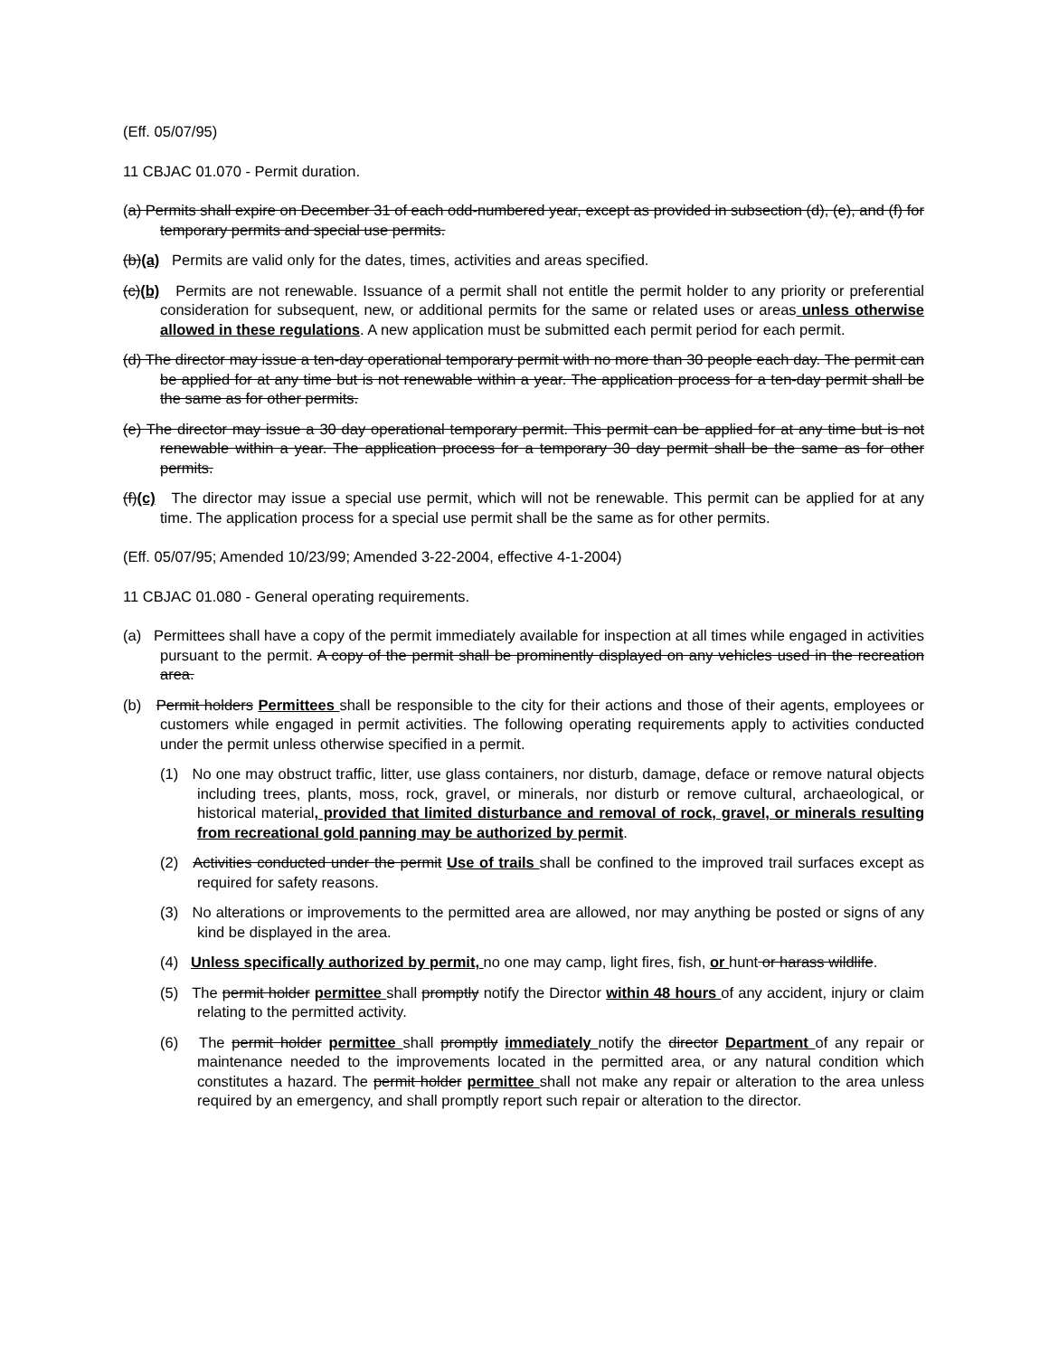(Eff. 05/07/95)
11 CBJAC 01.070 - Permit duration.
(a) Permits shall expire on December 31 of each odd-numbered year, except as provided in subsection (d), (e), and (f) for temporary permits and special use permits.
(b)(a) Permits are valid only for the dates, times, activities and areas specified.
(c)(b) Permits are not renewable. Issuance of a permit shall not entitle the permit holder to any priority or preferential consideration for subsequent, new, or additional permits for the same or related uses or areas unless otherwise allowed in these regulations. A new application must be submitted each permit period for each permit.
(d) The director may issue a ten-day operational temporary permit with no more than 30 people each day. The permit can be applied for at any time but is not renewable within a year. The application process for a ten-day permit shall be the same as for other permits.
(e) The director may issue a 30 day operational temporary permit. This permit can be applied for at any time but is not renewable within a year. The application process for a temporary 30 day permit shall be the same as for other permits.
(f)(c) The director may issue a special use permit, which will not be renewable. This permit can be applied for at any time. The application process for a special use permit shall be the same as for other permits.
(Eff. 05/07/95; Amended 10/23/99; Amended 3-22-2004, effective 4-1-2004)
11 CBJAC 01.080 - General operating requirements.
(a) Permittees shall have a copy of the permit immediately available for inspection at all times while engaged in activities pursuant to the permit. A copy of the permit shall be prominently displayed on any vehicles used in the recreation area.
(b) Permit holders Permittees shall be responsible to the city for their actions and those of their agents, employees or customers while engaged in permit activities. The following operating requirements apply to activities conducted under the permit unless otherwise specified in a permit.
(1) No one may obstruct traffic, litter, use glass containers, nor disturb, damage, deface or remove natural objects including trees, plants, moss, rock, gravel, or minerals, nor disturb or remove cultural, archaeological, or historical material, provided that limited disturbance and removal of rock, gravel, or minerals resulting from recreational gold panning may be authorized by permit.
(2) Activities conducted under the permit Use of trails shall be confined to the improved trail surfaces except as required for safety reasons.
(3) No alterations or improvements to the permitted area are allowed, nor may anything be posted or signs of any kind be displayed in the area.
(4) Unless specifically authorized by permit, no one may camp, light fires, fish, or hunt or harass wildlife.
(5) The permit holder permittee shall promptly notify the Director within 48 hours of any accident, injury or claim relating to the permitted activity.
(6) The permit holder permittee shall promptly immediately notify the director Department of any repair or maintenance needed to the improvements located in the permitted area, or any natural condition which constitutes a hazard. The permit holder permittee shall not make any repair or alteration to the area unless required by an emergency, and shall promptly report such repair or alteration to the director.